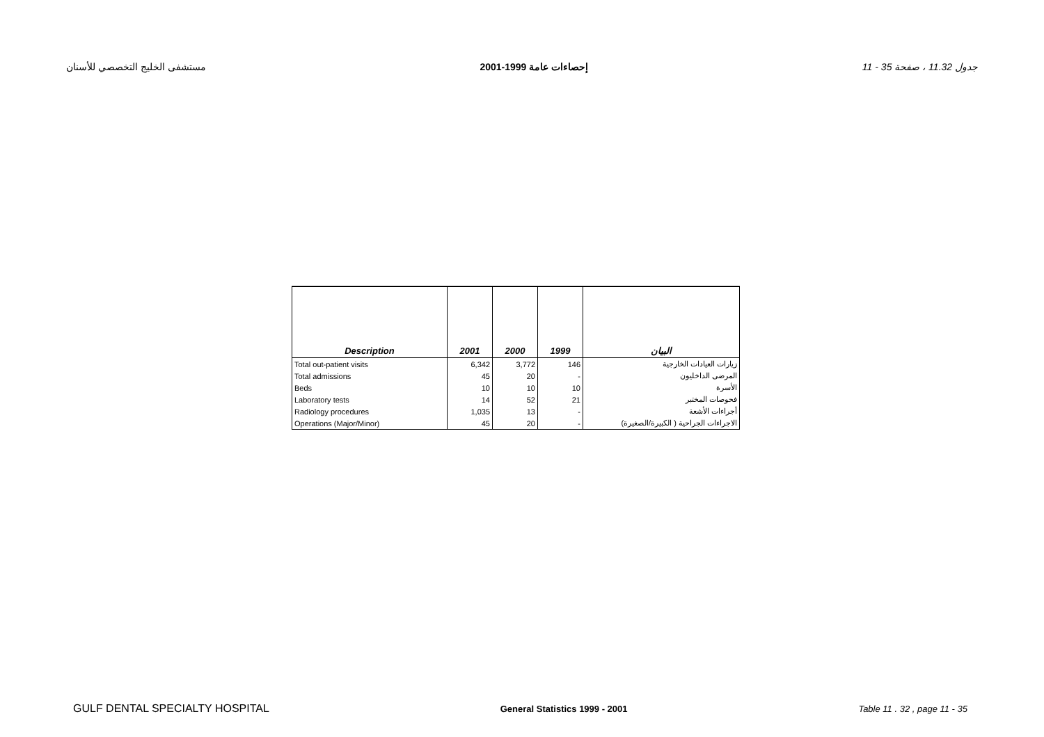مستشفى الخليج التخصصي للأسنان إحصاءات عامة 1999-2001 جدول 11.32 ، صفحة 35 - 11
| Description | 2001 | 2000 | 1999 | البيان |
| --- | --- | --- | --- | --- |
| Total out-patient visits | 6,342 | 3,772 | 146 | زيارات العيادات الخارجية |
| Total admissions | 45 | 20 | - | المرضى الداخليون |
| Beds | 10 | 10 | 10 | الأسرة |
| Laboratory tests | 14 | 52 | 21 | فحوصات المختبر |
| Radiology procedures | 1,035 | 13 | - | أجراءات الأشعة |
| Operations (Major/Minor) | 45 | 20 | - | الاجراءات الجراحية ( الكبيرة/الصغيرة) |
GULF DENTAL SPECIALTY HOSPITAL General Statistics 1999 - 2001 Table 11 . 32 , page 11 - 35